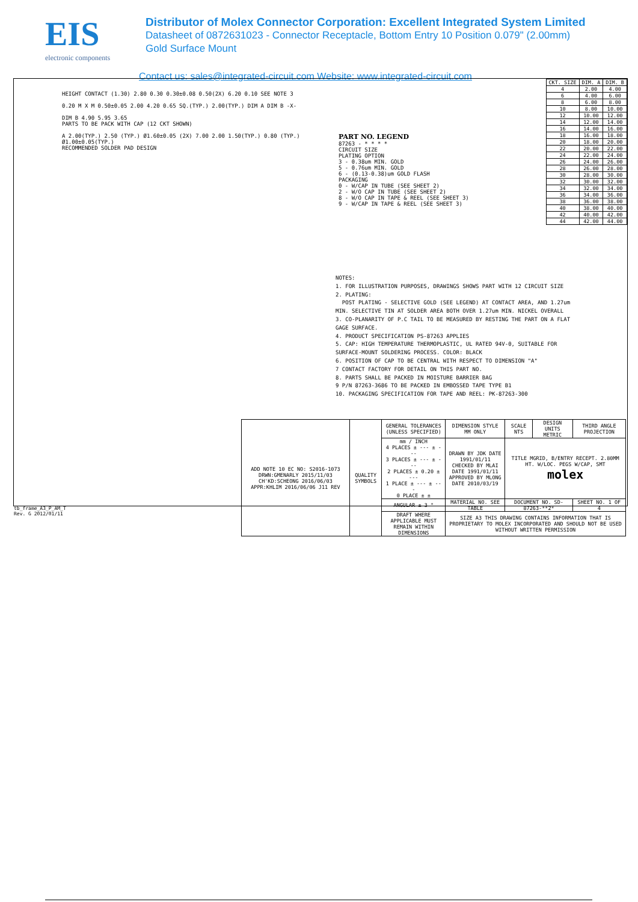EIS
electronic components
Distributor of Molex Connector Corporation: Excellent Integrated System Limited
Datasheet of 0872631023 - Connector Receptacle, Bottom Entry 10 Position 0.079" (2.00mm)
Gold Surface Mount
Contact us: sales@integrated-circuit.com Website: www.integrated-circuit.com
HEIGHT CONTACT (1.30) 2.80 0.30 0.30±0.08 0.50(2X) 6.20 0.10 SEE NOTE 3
0.20 M X M 0.50±0.05 2.00 4.20 0.65 SQ.(TYP.) 2.00(TYP.) DIM A DIM B -X-
DIM B 4.90 5.95 3.65
PARTS TO BE PACK WITH CAP (12 CKT SHOWN)
A 2.00(TYP.) 2.50 (TYP.) Ø1.60±0.05 (2X) 7.00 2.00 1.50(TYP.) 0.80 (TYP.) Ø1.00±0.05(TYP.)
RECOMMENDED SOLDER PAD DESIGN
PART NO. LEGEND
87263 - * * * *
CIRCUIT SIZE
PLATING OPTION
3 - 0.38um MIN. GOLD
5 - 0.76um MIN. GOLD
6 - (0.13-0.38)um GOLD FLASH
PACKAGING
0 - W/CAP IN TUBE (SEE SHEET 2)
2 - W/O CAP IN TUBE (SEE SHEET 2)
8 - W/O CAP IN TAPE & REEL (SEE SHEET 3)
9 - W/CAP IN TAPE & REEL (SEE SHEET 3)
NOTES:
1. FOR ILLUSTRATION PURPOSES, DRAWINGS SHOWS PART WITH 12 CIRCUIT SIZE
2. PLATING:
POST PLATING - SELECTIVE GOLD (SEE LEGEND) AT CONTACT AREA, AND 1.27um MIN. SELECTIVE TIN AT SOLDER AREA BOTH OVER 1.27um MIN. NICKEL OVERALL
3. CO-PLANARITY OF P.C TAIL TO BE MEASURED BY RESTING THE PART ON A FLAT GAGE SURFACE.
4. PRODUCT SPECIFICATION PS-87263 APPLIES
5. CAP: HIGH TEMPERATURE THERMOPLASTIC, UL RATED 94V-0, SUITABLE FOR SURFACE-MOUNT SOLDERING PROCESS. COLOR: BLACK
6. POSITION OF CAP TO BE CENTRAL WITH RESPECT TO DIMENSION "A"
7 CONTACT FACTORY FOR DETAIL ON THIS PART NO.
8. PARTS SHALL BE PACKED IN MOISTURE BARRIER BAG
9 P/N 87263-3686 TO BE PACKED IN EMBOSSED TAPE TYPE B1
10. PACKAGING SPECIFICATION FOR TAPE AND REEL: PK-87263-300
| CKT. SIZE | DIM. A | DIM. B |
| --- | --- | --- |
| 4 | 2.00 | 4.00 |
| 6 | 4.00 | 6.00 |
| 8 | 6.00 | 8.00 |
| 10 | 8.00 | 10.00 |
| 12 | 10.00 | 12.00 |
| 14 | 12.00 | 14.00 |
| 16 | 14.00 | 16.00 |
| 18 | 16.00 | 18.00 |
| 20 | 18.00 | 20.00 |
| 22 | 20.00 | 22.00 |
| 24 | 22.00 | 24.00 |
| 26 | 24.00 | 26.00 |
| 28 | 26.00 | 28.00 |
| 30 | 28.00 | 30.00 |
| 32 | 30.00 | 32.00 |
| 34 | 32.00 | 34.00 |
| 36 | 34.00 | 36.00 |
| 38 | 36.00 | 38.00 |
| 40 | 38.00 | 40.00 |
| 42 | 40.00 | 42.00 |
| 44 | 42.00 | 44.00 |
| ADD NOTE 10 EC NO: S2016-1073 DRWN:GMENARLY 2015/11/03 CH'KD:SCHEONG 2016/06/03 APPR:KHLIM 2016/06/06 J11 REV | QUALITY SYMBOLS | GENERAL TOLERANCES (UNLESS SPECIFIED) | DIMENSION STYLE MM ONLY | SCALE NTS | DESIGN UNITS METRIC | THIRD ANGLE PROJECTION |
| | | mm / INCH 4 PLACES ± --- ± --- 3 PLACES ± --- ± --- 2 PLACES ± 0.20 ± --- 1 PLACE ± --- ± --- 0 PLACE ± ± | DRAWN BY JDK DATE 1991/01/11 CHECKED BY MLAI DATE 1991/01/11 APPROVED BY MLONG DATE 2010/03/19 | TITLE MGRID, B/ENTRY RECEPT. 2.80MM HT. W/LOC. PEGS W/CAP, SMT molex | | |
| | | ANGULAR ± 3 ° | MATERIAL NO. SEE TABLE | DOCUMENT NO. SD-87263-**2* | | SHEET NO. 1 OF 4 |
| | | DRAFT WHERE APPLICABLE MUST REMAIN WITHIN DIMENSIONS | SIZE A3 THIS DRAWING CONTAINS INFORMATION THAT IS PROPRIETARY TO MOLEX INCORPORATED AND SHOULD NOT BE USED WITHOUT WRITTEN PERMISSION | | | |
tb_frame_A3_P_AM_T
Rev. G 2012/01/11